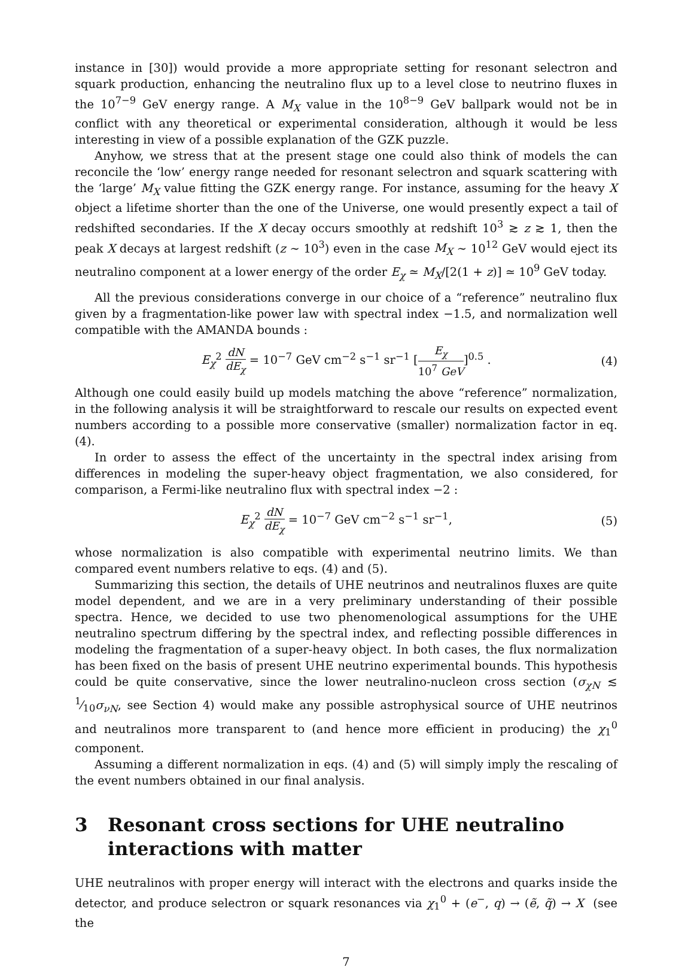instance in [30]) would provide a more appropriate setting for resonant selectron and squark production, enhancing the neutralino flux up to a level close to neutrino fluxes in the 10<sup>7−9</sup> GeV energy range. A M<sub>X</sub> value in the 10<sup>8−9</sup> GeV ballpark would not be in conflict with any theoretical or experimental consideration, although it would be less interesting in view of a possible explanation of the GZK puzzle.
Anyhow, we stress that at the present stage one could also think of models the can reconcile the ‘low’ energy range needed for resonant selectron and squark scattering with the ‘large’ M<sub>X</sub> value fitting the GZK energy range. For instance, assuming for the heavy X object a lifetime shorter than the one of the Universe, one would presently expect a tail of redshifted secondaries. If the X decay occurs smoothly at redshift 10<sup>3</sup> ≳ z ≳ 1, then the peak X decays at largest redshift (z ∼ 10<sup>3</sup>) even in the case M<sub>X</sub> ∼ 10<sup>12</sup> GeV would eject its neutralino component at a lower energy of the order E<sub>χ</sub> ≃ M<sub>X</sub>/[2(1 + z)] ≃ 10<sup>9</sup> GeV today.
All the previous considerations converge in our choice of a “reference” neutralino flux given by a fragmentation-like power law with spectral index −1.5, and normalization well compatible with the AMANDA bounds :
E<sub>χ</sub><sup>2</sup> dN dE<sub>χ</sub> = 10<sup>−7</sup> GeV cm<sup>−2</sup> s<sup>−1</sup> sr<sup>−1</sup> [E<sub>χ</sub> 10<sup>7</sup> GeV]<sup>0.5</sup> . (4)
Although one could easily build up models matching the above “reference” normalization, in the following analysis it will be straightforward to rescale our results on expected event numbers according to a possible more conservative (smaller) normalization factor in eq. (4).
In order to assess the effect of the uncertainty in the spectral index arising from differences in modeling the super-heavy object fragmentation, we also considered, for comparison, a Fermi-like neutralino flux with spectral index −2 :
E<sub>χ</sub><sup>2</sup> dN dE<sub>χ</sub> = 10<sup>−7</sup> GeV cm<sup>−2</sup> s<sup>−1</sup> sr<sup>−1</sup>, (5)
whose normalization is also compatible with experimental neutrino limits. We than compared event numbers relative to eqs. (4) and (5).
Summarizing this section, the details of UHE neutrinos and neutralinos fluxes are quite model dependent, and we are in a very preliminary understanding of their possible spectra. Hence, we decided to use two phenomenological assumptions for the UHE neutralino spectrum differing by the spectral index, and reflecting possible differences in modeling the fragmentation of a super-heavy object. In both cases, the flux normalization has been fixed on the basis of present UHE neutrino experimental bounds. This hypothesis could be quite conservative, since the lower neutralino-nucleon cross section (σ<sub>χN</sub> ≲ 1⁄10σ<sub>νN</sub>, see Section 4) would make any possible astrophysical source of UHE neutrinos and neutralinos more transparent to (and hence more efficient in producing) the χ<sub>1</sub><sup>0</sup> component.
Assuming a different normalization in eqs. (4) and (5) will simply imply the rescaling of the event numbers obtained in our final analysis.
3 Resonant cross sections for UHE neutralino interactions with matter
UHE neutralinos with proper energy will interact with the electrons and quarks inside the detector, and produce selectron or squark resonances via χ<sub>1</sub><sup>0</sup> + (e<sup>−</sup>, q) → (ẽ, q̃) → X (see the
7